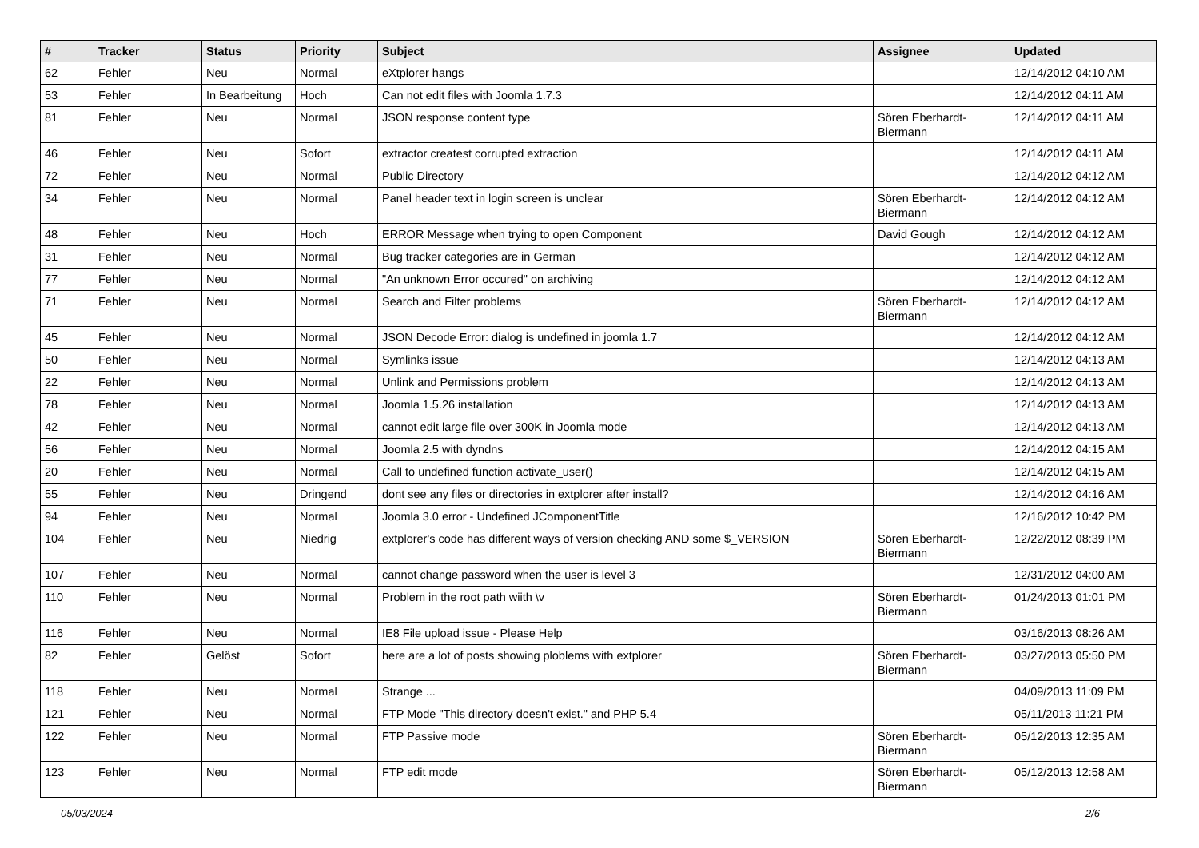| # | Tracker | Status | Priority | Subject | Assignee | Updated |
| --- | --- | --- | --- | --- | --- | --- |
| 62 | Fehler | Neu | Normal | eXtplorer hangs | | 12/14/2012 04:10 AM |
| 53 | Fehler | In Bearbeitung | Hoch | Can not edit files with Joomla 1.7.3 | | 12/14/2012 04:11 AM |
| 81 | Fehler | Neu | Normal | JSON response content type | Sören Eberhardt-Biermann | 12/14/2012 04:11 AM |
| 46 | Fehler | Neu | Sofort | extractor createst corrupted extraction | | 12/14/2012 04:11 AM |
| 72 | Fehler | Neu | Normal | Public Directory | | 12/14/2012 04:12 AM |
| 34 | Fehler | Neu | Normal | Panel header text in login screen is unclear | Sören Eberhardt-Biermann | 12/14/2012 04:12 AM |
| 48 | Fehler | Neu | Hoch | ERROR Message when trying to open Component | David Gough | 12/14/2012 04:12 AM |
| 31 | Fehler | Neu | Normal | Bug tracker categories are in German | | 12/14/2012 04:12 AM |
| 77 | Fehler | Neu | Normal | "An unknown Error occured" on archiving | | 12/14/2012 04:12 AM |
| 71 | Fehler | Neu | Normal | Search and Filter problems | Sören Eberhardt-Biermann | 12/14/2012 04:12 AM |
| 45 | Fehler | Neu | Normal | JSON Decode Error: dialog is undefined in joomla 1.7 | | 12/14/2012 04:12 AM |
| 50 | Fehler | Neu | Normal | Symlinks issue | | 12/14/2012 04:13 AM |
| 22 | Fehler | Neu | Normal | Unlink and Permissions problem | | 12/14/2012 04:13 AM |
| 78 | Fehler | Neu | Normal | Joomla 1.5.26 installation | | 12/14/2012 04:13 AM |
| 42 | Fehler | Neu | Normal | cannot edit large file over 300K in Joomla mode | | 12/14/2012 04:13 AM |
| 56 | Fehler | Neu | Normal | Joomla 2.5 with dyndns | | 12/14/2012 04:15 AM |
| 20 | Fehler | Neu | Normal | Call to undefined function activate_user() | | 12/14/2012 04:15 AM |
| 55 | Fehler | Neu | Dringend | dont see any files or directories in extplorer after install? | | 12/14/2012 04:16 AM |
| 94 | Fehler | Neu | Normal | Joomla 3.0 error - Undefined JComponentTitle | | 12/16/2012 10:42 PM |
| 104 | Fehler | Neu | Niedrig | extplorer's code has different ways of version checking AND some $_VERSION | Sören Eberhardt-Biermann | 12/22/2012 08:39 PM |
| 107 | Fehler | Neu | Normal | cannot change password when the user is level 3 | | 12/31/2012 04:00 AM |
| 110 | Fehler | Neu | Normal | Problem in the root path wiith \v | Sören Eberhardt-Biermann | 01/24/2013 01:01 PM |
| 116 | Fehler | Neu | Normal | IE8 File upload issue - Please Help | | 03/16/2013 08:26 AM |
| 82 | Fehler | Gelöst | Sofort | here are a lot of posts showing ploblems with extplorer | Sören Eberhardt-Biermann | 03/27/2013 05:50 PM |
| 118 | Fehler | Neu | Normal | Strange ... | | 04/09/2013 11:09 PM |
| 121 | Fehler | Neu | Normal | FTP Mode "This directory doesn't exist." and PHP 5.4 | | 05/11/2013 11:21 PM |
| 122 | Fehler | Neu | Normal | FTP Passive mode | Sören Eberhardt-Biermann | 05/12/2013 12:35 AM |
| 123 | Fehler | Neu | Normal | FTP edit mode | Sören Eberhardt-Biermann | 05/12/2013 12:58 AM |
05/03/2024 2/6